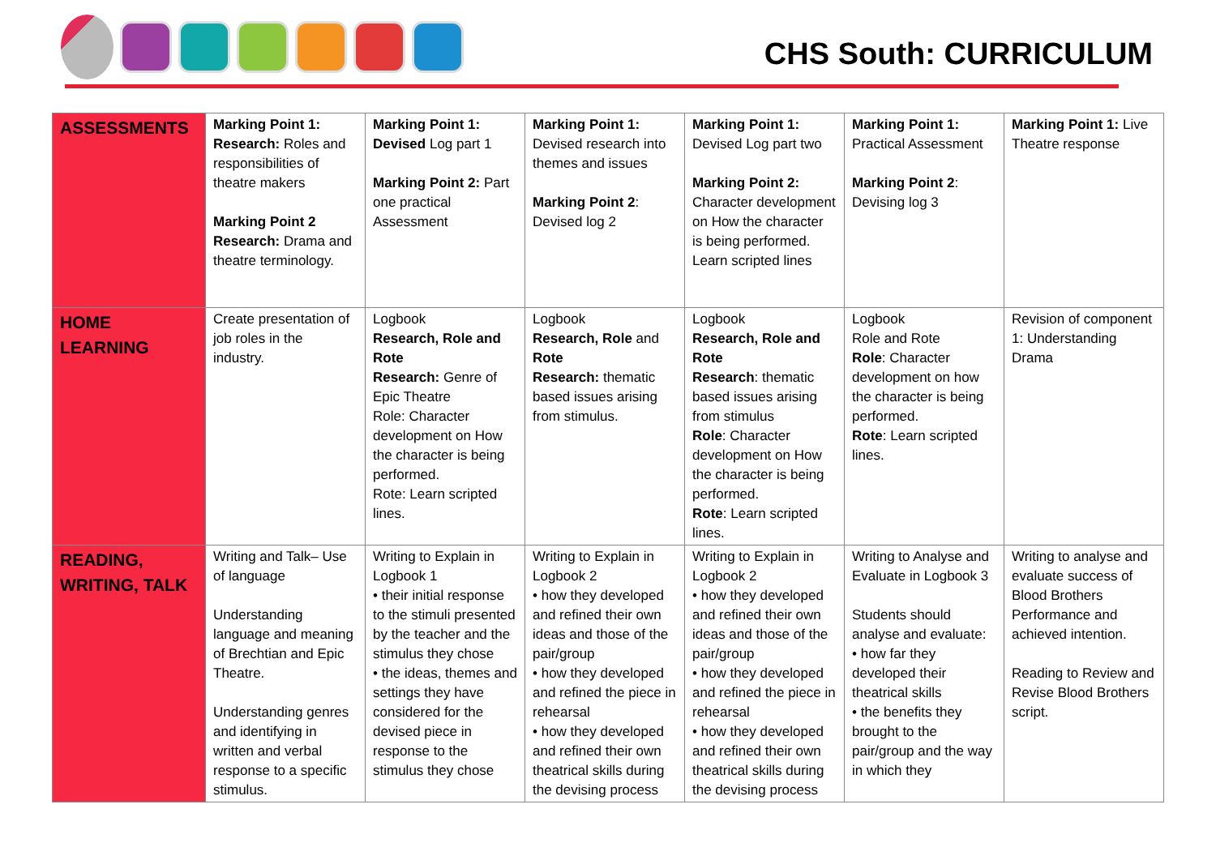CHS South: CURRICULUM
| ASSESSMENTS | Marking Point 1: Research: Roles and responsibilities of theatre makers Marking Point 2 Research: Drama and theatre terminology. | Marking Point 1: Devised Log part 1 Marking Point 2: Part one practical Assessment | Marking Point 1: Devised research into themes and issues Marking Point 2 : Devised log 2 | Marking Point 1: Devised Log part two Marking Point 2: Character development on How the character is being performed. Learn scripted lines | Marking Point 1: Practical Assessment Marking Point 2 : Devising log 3 | Marking Point 1: Live Theatre response |
| HOME LEARNING | Create presentation of job roles in the industry. | Logbook Research, Role and Rote Research: Genre of Epic Theatre Role: Character development on How the character is being performed. Rote: Learn scripted lines. | Logbook Research, Role and Rote Research: thematic based issues arising from stimulus. | Logbook Research, Role and Rote Research : thematic based issues arising from stimulus Role : Character development on How the character is being performed. Rote : Learn scripted lines. | Logbook Role and Rote Role : Character development on how the character is being performed. Rote : Learn scripted lines. | Revision of component 1: Understanding Drama |
| READING, WRITING, TALK | Writing and Talk– Use of language Understanding language and meaning of Brechtian and Epic Theatre. Understanding genres and identifying in written and verbal response to a specific stimulus. | Writing to Explain in Logbook 1 • their initial response to the stimuli presented by the teacher and the stimulus they chose • the ideas, themes and settings they have considered for the devised piece in response to the stimulus they chose | Writing to Explain in Logbook 2 • how they developed and refined their own ideas and those of the pair/group • how they developed and refined the piece in rehearsal • how they developed and refined their own theatrical skills during the devising process | Writing to Explain in Logbook 2 • how they developed and refined their own ideas and those of the pair/group • how they developed and refined the piece in rehearsal • how they developed and refined their own theatrical skills during the devising process | Writing to Analyse and Evaluate in Logbook 3 Students should analyse and evaluate: • how far they developed their theatrical skills • the benefits they brought to the pair/group and the way in which they | Writing to analyse and evaluate success of Blood Brothers Performance and achieved intention. Reading to Review and Revise Blood Brothers script. |